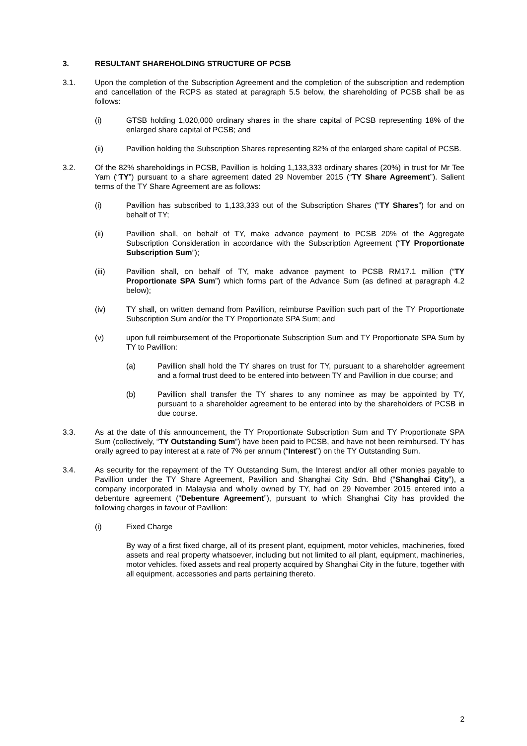3. RESULTANT SHAREHOLDING STRUCTURE OF PCSB
3.1. Upon the completion of the Subscription Agreement and the completion of the subscription and redemption and cancellation of the RCPS as stated at paragraph 5.5 below, the shareholding of PCSB shall be as follows:
(i) GTSB holding 1,020,000 ordinary shares in the share capital of PCSB representing 18% of the enlarged share capital of PCSB; and
(ii) Pavillion holding the Subscription Shares representing 82% of the enlarged share capital of PCSB.
3.2. Of the 82% shareholdings in PCSB, Pavillion is holding 1,133,333 ordinary shares (20%) in trust for Mr Tee Yam (“TY”) pursuant to a share agreement dated 29 November 2015 (“TY Share Agreement”). Salient terms of the TY Share Agreement are as follows:
(i) Pavillion has subscribed to 1,133,333 out of the Subscription Shares (“TY Shares”) for and on behalf of TY;
(ii) Pavillion shall, on behalf of TY, make advance payment to PCSB 20% of the Aggregate Subscription Consideration in accordance with the Subscription Agreement (“TY Proportionate Subscription Sum”);
(iii) Pavillion shall, on behalf of TY, make advance payment to PCSB RM17.1 million (“TY Proportionate SPA Sum”) which forms part of the Advance Sum (as defined at paragraph 4.2 below);
(iv) TY shall, on written demand from Pavillion, reimburse Pavillion such part of the TY Proportionate Subscription Sum and/or the TY Proportionate SPA Sum; and
(v) upon full reimbursement of the Proportionate Subscription Sum and TY Proportionate SPA Sum by TY to Pavillion:
(a) Pavillion shall hold the TY shares on trust for TY, pursuant to a shareholder agreement and a formal trust deed to be entered into between TY and Pavillion in due course; and
(b) Pavillion shall transfer the TY shares to any nominee as may be appointed by TY, pursuant to a shareholder agreement to be entered into by the shareholders of PCSB in due course.
3.3. As at the date of this announcement, the TY Proportionate Subscription Sum and TY Proportionate SPA Sum (collectively, “TY Outstanding Sum”) have been paid to PCSB, and have not been reimbursed. TY has orally agreed to pay interest at a rate of 7% per annum (“Interest”) on the TY Outstanding Sum.
3.4. As security for the repayment of the TY Outstanding Sum, the Interest and/or all other monies payable to Pavillion under the TY Share Agreement, Pavillion and Shanghai City Sdn. Bhd (“Shanghai City”), a company incorporated in Malaysia and wholly owned by TY, had on 29 November 2015 entered into a debenture agreement (“Debenture Agreement”), pursuant to which Shanghai City has provided the following charges in favour of Pavillion:
(i) Fixed Charge
By way of a first fixed charge, all of its present plant, equipment, motor vehicles, machineries, fixed assets and real property whatsoever, including but not limited to all plant, equipment, machineries, motor vehicles. fixed assets and real property acquired by Shanghai City in the future, together with all equipment, accessories and parts pertaining thereto.
2